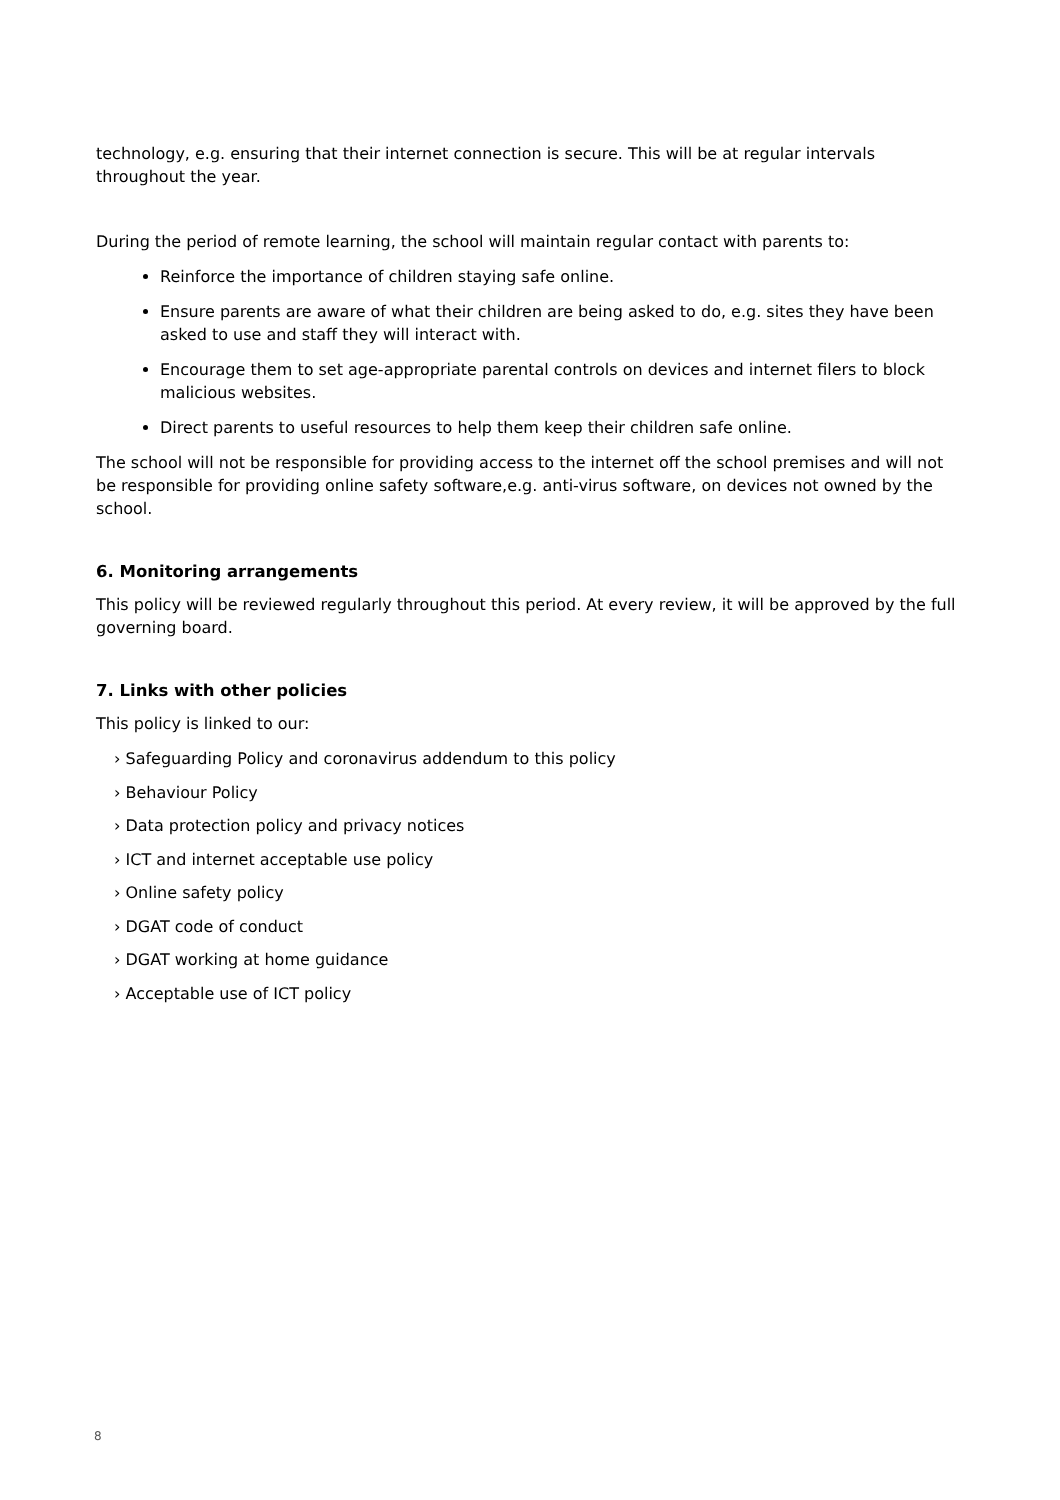technology, e.g. ensuring that their internet connection is secure. This will be at regular intervals throughout the year.
During the period of remote learning, the school will maintain regular contact with parents to:
Reinforce the importance of children staying safe online.
Ensure parents are aware of what their children are being asked to do, e.g. sites they have been asked to use and staff they will interact with.
Encourage them to set age-appropriate parental controls on devices and internet filers to block malicious websites.
Direct parents to useful resources to help them keep their children safe online.
The school will not be responsible for providing access to the internet off the school premises and will not be responsible for providing online safety software,e.g. anti-virus software, on devices not owned by the school.
6. Monitoring arrangements
This policy will be reviewed regularly throughout this period. At every review, it will be approved by the full governing board.
7. Links with other policies
This policy is linked to our:
› Safeguarding Policy and coronavirus addendum to this policy
› Behaviour Policy
› Data protection policy and privacy notices
› ICT and internet acceptable use policy
› Online safety policy
› DGAT code of conduct
› DGAT working at home guidance
› Acceptable use of ICT policy
8